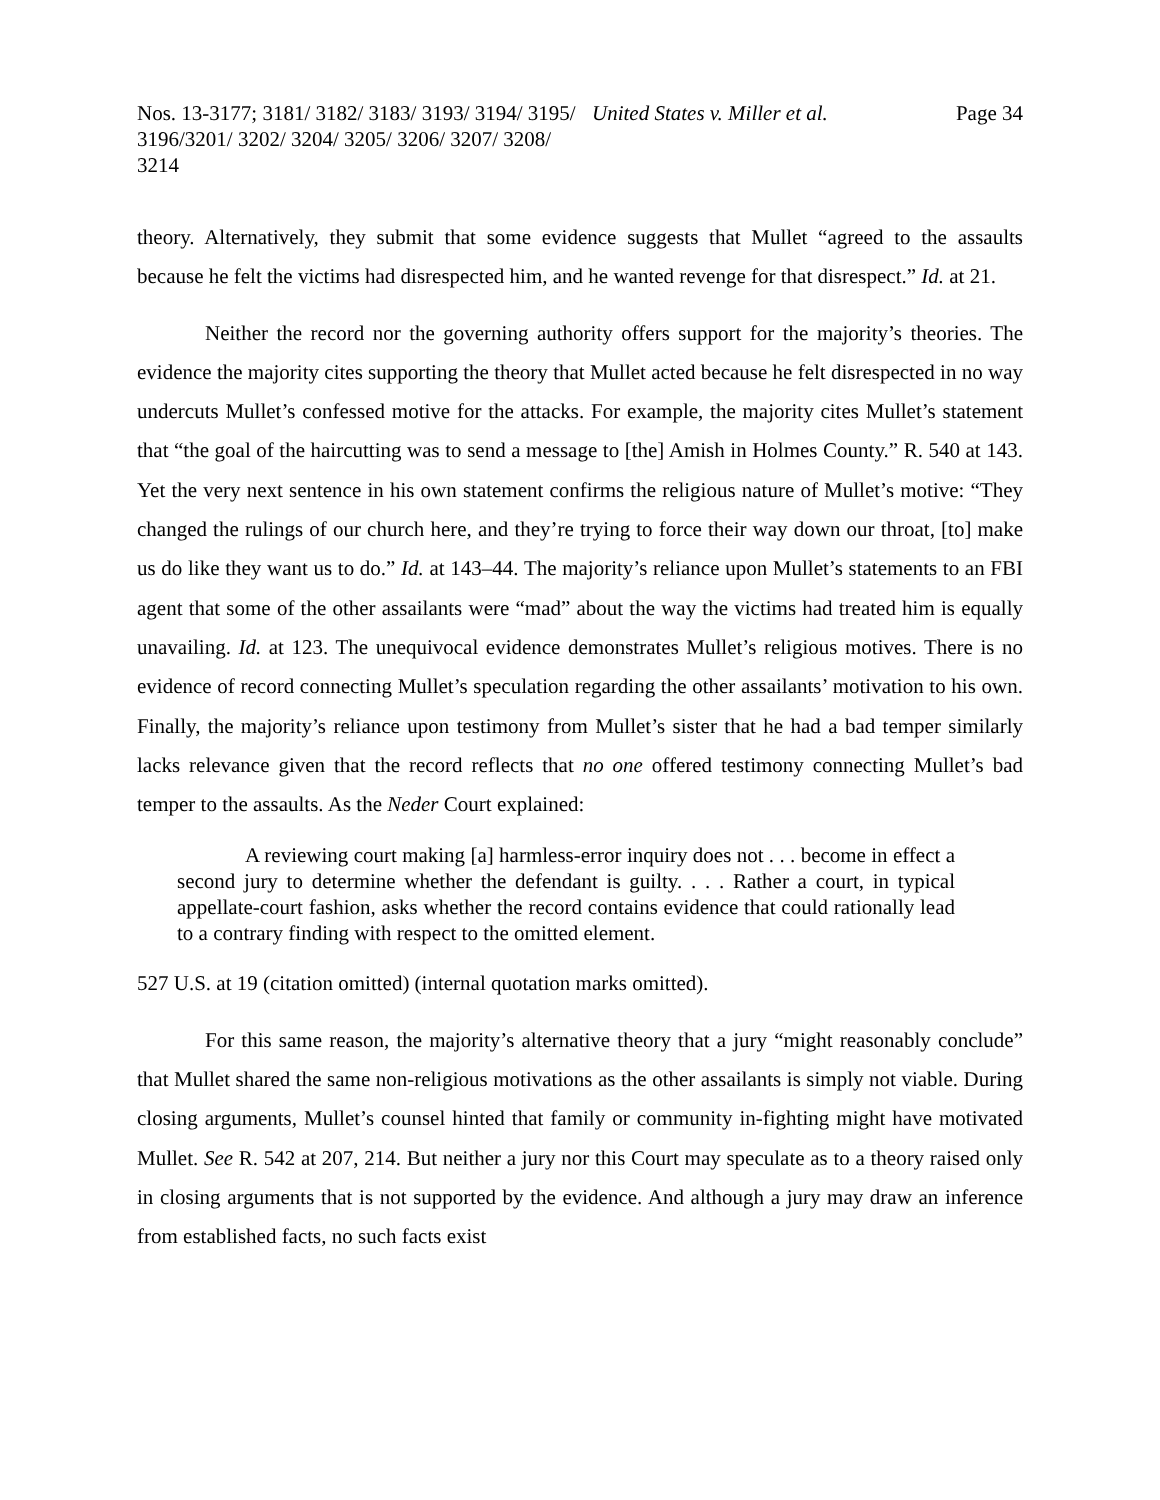Nos. 13-3177; 3181/ 3182/ 3183/ 3193/ 3194/ 3195/ 3196/3201/ 3202/ 3204/ 3205/ 3206/ 3207/ 3208/ 3214
United States v. Miller et al. Page 34
theory. Alternatively, they submit that some evidence suggests that Mullet “agreed to the assaults because he felt the victims had disrespected him, and he wanted revenge for that disrespect.” Id. at 21.
Neither the record nor the governing authority offers support for the majority’s theories. The evidence the majority cites supporting the theory that Mullet acted because he felt disrespected in no way undercuts Mullet’s confessed motive for the attacks. For example, the majority cites Mullet’s statement that “the goal of the haircutting was to send a message to [the] Amish in Holmes County.” R. 540 at 143. Yet the very next sentence in his own statement confirms the religious nature of Mullet’s motive: “They changed the rulings of our church here, and they’re trying to force their way down our throat, [to] make us do like they want us to do.” Id. at 143–44. The majority’s reliance upon Mullet’s statements to an FBI agent that some of the other assailants were “mad” about the way the victims had treated him is equally unavailing. Id. at 123. The unequivocal evidence demonstrates Mullet’s religious motives. There is no evidence of record connecting Mullet’s speculation regarding the other assailants’ motivation to his own. Finally, the majority’s reliance upon testimony from Mullet’s sister that he had a bad temper similarly lacks relevance given that the record reflects that no one offered testimony connecting Mullet’s bad temper to the assaults. As the Neder Court explained:
A reviewing court making [a] harmless-error inquiry does not . . . become in effect a second jury to determine whether the defendant is guilty. . . . Rather a court, in typical appellate-court fashion, asks whether the record contains evidence that could rationally lead to a contrary finding with respect to the omitted element.
527 U.S. at 19 (citation omitted) (internal quotation marks omitted).
For this same reason, the majority’s alternative theory that a jury “might reasonably conclude” that Mullet shared the same non-religious motivations as the other assailants is simply not viable. During closing arguments, Mullet’s counsel hinted that family or community in-fighting might have motivated Mullet. See R. 542 at 207, 214. But neither a jury nor this Court may speculate as to a theory raised only in closing arguments that is not supported by the evidence. And although a jury may draw an inference from established facts, no such facts exist